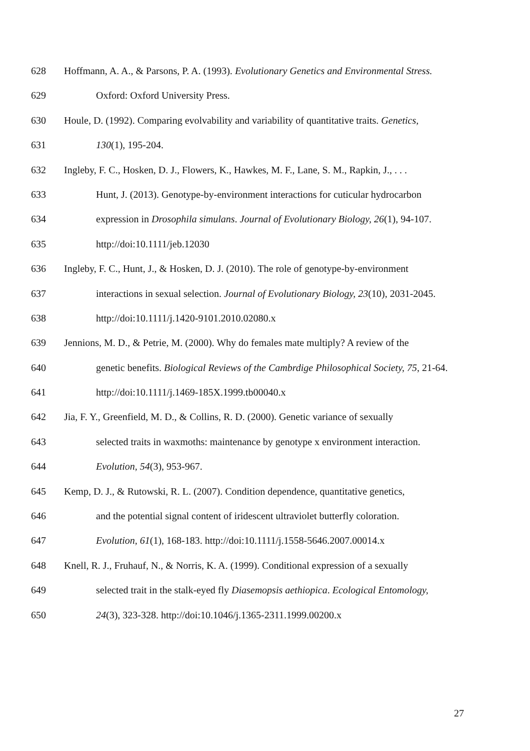628 Hoffmann, A. A., & Parsons, P. A. (1993). Evolutionary Genetics and Environmental Stress.
629 Oxford: Oxford University Press.
630 Houle, D. (1992). Comparing evolvability and variability of quantitative traits. Genetics,
631 130(1), 195-204.
632 Ingleby, F. C., Hosken, D. J., Flowers, K., Hawkes, M. F., Lane, S. M., Rapkin, J., . . .
633 Hunt, J. (2013). Genotype-by-environment interactions for cuticular hydrocarbon
634 expression in Drosophila simulans. Journal of Evolutionary Biology, 26(1), 94-107.
635 http://doi:10.1111/jeb.12030
636 Ingleby, F. C., Hunt, J., & Hosken, D. J. (2010). The role of genotype-by-environment
637 interactions in sexual selection. Journal of Evolutionary Biology, 23(10), 2031-2045.
638 http://doi:10.1111/j.1420-9101.2010.02080.x
639 Jennions, M. D., & Petrie, M. (2000). Why do females mate multiply? A review of the
640 genetic benefits. Biological Reviews of the Cambrdige Philosophical Society, 75, 21-64.
641 http://doi:10.1111/j.1469-185X.1999.tb00040.x
642 Jia, F. Y., Greenfield, M. D., & Collins, R. D. (2000). Genetic variance of sexually
643 selected traits in waxmoths: maintenance by genotype x environment interaction.
644 Evolution, 54(3), 953-967.
645 Kemp, D. J., & Rutowski, R. L. (2007). Condition dependence, quantitative genetics,
646 and the potential signal content of iridescent ultraviolet butterfly coloration.
647 Evolution, 61(1), 168-183. http://doi:10.1111/j.1558-5646.2007.00014.x
648 Knell, R. J., Fruhauf, N., & Norris, K. A. (1999). Conditional expression of a sexually
649 selected trait in the stalk-eyed fly Diasemopsis aethiopica. Ecological Entomology,
650 24(3), 323-328. http://doi:10.1046/j.1365-2311.1999.00200.x
27